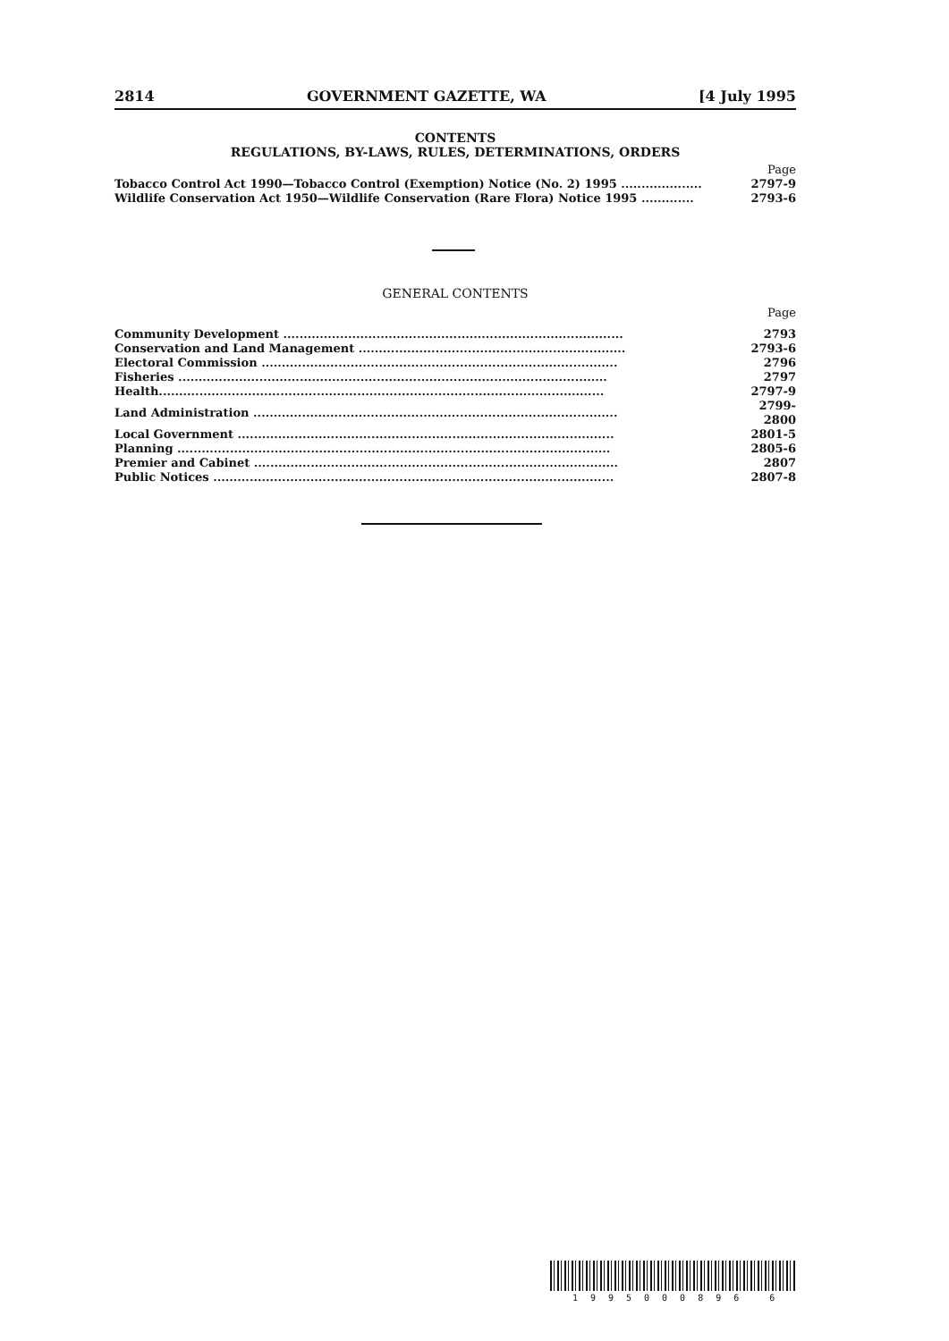2814 GOVERNMENT GAZETTE, WA [4 July 1995
CONTENTS
REGULATIONS, BY-LAWS, RULES, DETERMINATIONS, ORDERS
| | Page |
| Tobacco Control Act 1990—Tobacco Control (Exemption) Notice (No. 2) 1995 .................... | 2797-9 |
| Wildlife Conservation Act 1950—Wildlife Conservation (Rare Flora) Notice 1995 ............. | 2793-6 |
GENERAL CONTENTS
| | Page |
| Community Development .................................................................................... | 2793 |
| Conservation and Land Management .................................................................. | 2793-6 |
| Electoral Commission ........................................................................................ | 2796 |
| Fisheries .......................................................................................................... | 2797 |
| Health.............................................................................................................. | 2797-9 |
| Land Administration .......................................................................................... | 2799-2800 |
| Local Government ............................................................................................. | 2801-5 |
| Planning ........................................................................................................... | 2805-6 |
| Premier and Cabinet .......................................................................................... | 2807 |
| Public Notices ................................................................................................... | 2807-8 |
1995000896 6